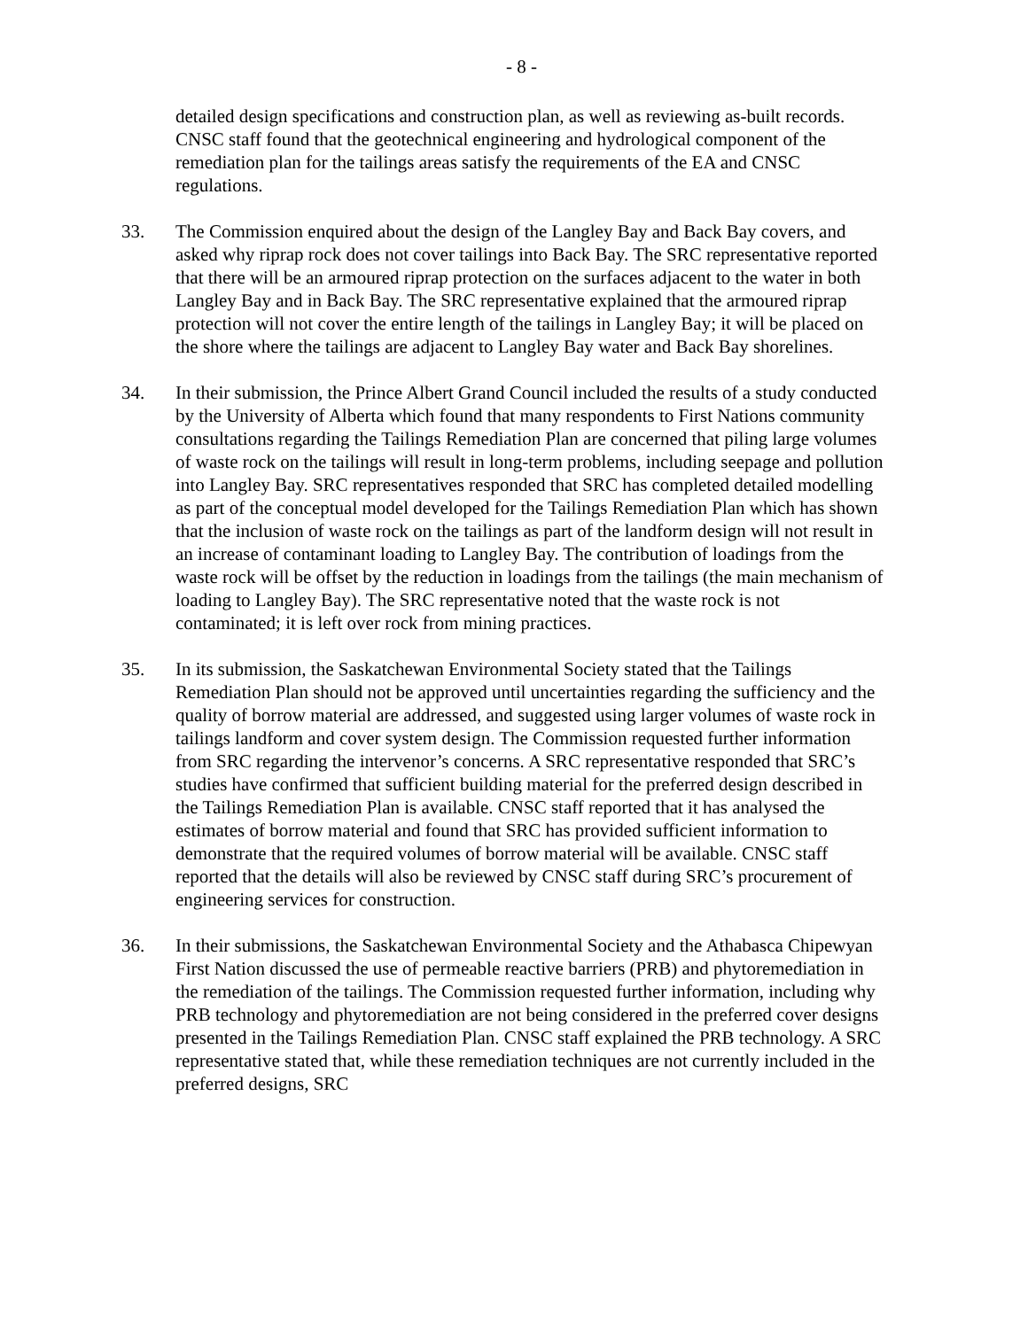- 8 -
detailed design specifications and construction plan, as well as reviewing as-built records. CNSC staff found that the geotechnical engineering and hydrological component of the remediation plan for the tailings areas satisfy the requirements of the EA and CNSC regulations.
33. The Commission enquired about the design of the Langley Bay and Back Bay covers, and asked why riprap rock does not cover tailings into Back Bay. The SRC representative reported that there will be an armoured riprap protection on the surfaces adjacent to the water in both Langley Bay and in Back Bay. The SRC representative explained that the armoured riprap protection will not cover the entire length of the tailings in Langley Bay; it will be placed on the shore where the tailings are adjacent to Langley Bay water and Back Bay shorelines.
34. In their submission, the Prince Albert Grand Council included the results of a study conducted by the University of Alberta which found that many respondents to First Nations community consultations regarding the Tailings Remediation Plan are concerned that piling large volumes of waste rock on the tailings will result in long-term problems, including seepage and pollution into Langley Bay. SRC representatives responded that SRC has completed detailed modelling as part of the conceptual model developed for the Tailings Remediation Plan which has shown that the inclusion of waste rock on the tailings as part of the landform design will not result in an increase of contaminant loading to Langley Bay. The contribution of loadings from the waste rock will be offset by the reduction in loadings from the tailings (the main mechanism of loading to Langley Bay). The SRC representative noted that the waste rock is not contaminated; it is left over rock from mining practices.
35. In its submission, the Saskatchewan Environmental Society stated that the Tailings Remediation Plan should not be approved until uncertainties regarding the sufficiency and the quality of borrow material are addressed, and suggested using larger volumes of waste rock in tailings landform and cover system design. The Commission requested further information from SRC regarding the intervenor’s concerns. A SRC representative responded that SRC’s studies have confirmed that sufficient building material for the preferred design described in the Tailings Remediation Plan is available. CNSC staff reported that it has analysed the estimates of borrow material and found that SRC has provided sufficient information to demonstrate that the required volumes of borrow material will be available. CNSC staff reported that the details will also be reviewed by CNSC staff during SRC’s procurement of engineering services for construction.
36. In their submissions, the Saskatchewan Environmental Society and the Athabasca Chipewyan First Nation discussed the use of permeable reactive barriers (PRB) and phytoremediation in the remediation of the tailings. The Commission requested further information, including why PRB technology and phytoremediation are not being considered in the preferred cover designs presented in the Tailings Remediation Plan. CNSC staff explained the PRB technology. A SRC representative stated that, while these remediation techniques are not currently included in the preferred designs, SRC